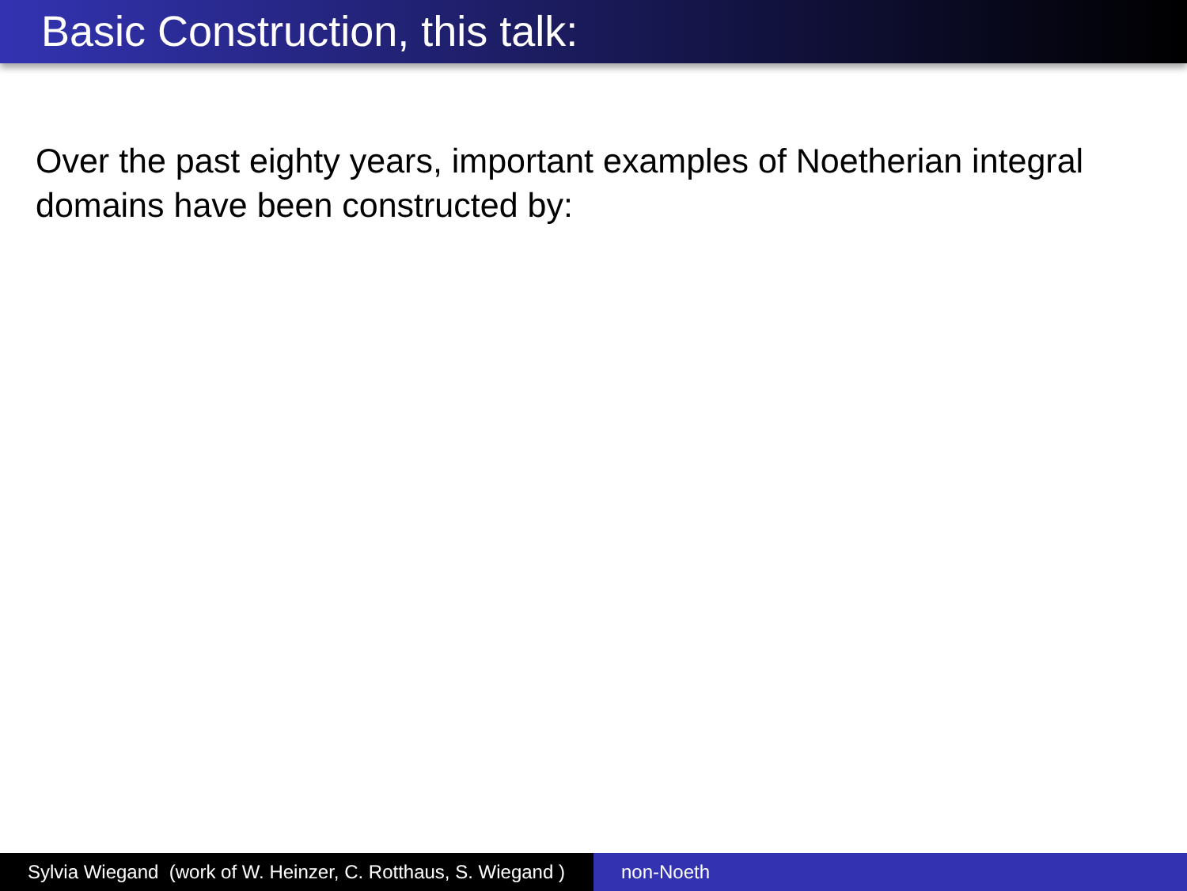Basic Construction, this talk:
Over the past eighty years, important examples of Noetherian integral domains have been constructed by:
Sylvia Wiegand (work of W. Heinzer, C. Rotthaus, S. Wiegand )
non-Noeth